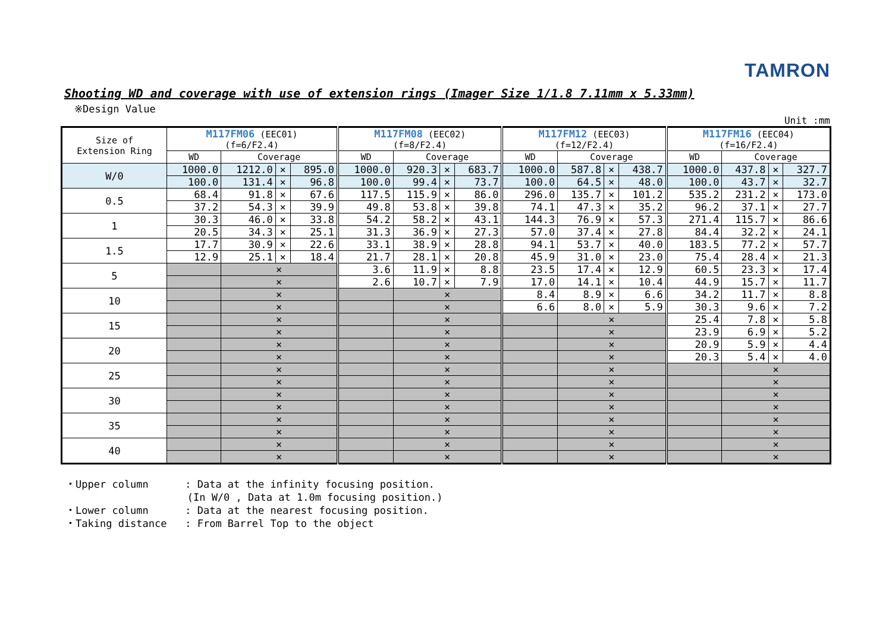TAMRON
Shooting WD and coverage with use of extension rings (Imager Size 1/1.8 7.11mm x 5.33mm)
※Design Value
Unit :mm
| Size of Extension Ring | M117FM06 (EEC01) (f=6/F2.4) | | | | M117FM08 (EEC02) (f=8/F2.4) | | | | M117FM12 (EEC03) (f=12/F2.4) | | | | M117FM16 (EEC04) (f=16/F2.4) | | | |
| --- | --- | --- | --- | --- | --- | --- | --- | --- | --- | --- | --- | --- | --- | --- | --- | --- |
| | WD | Coverage | | | WD | Coverage | | | WD | Coverage | | | WD | Coverage | | |
| W/0 | 1000.0 | 1212.0 | × | 895.0 | 1000.0 | 920.3 | × | 683.7 | 1000.0 | 587.8 | × | 438.7 | 1000.0 | 437.8 | × | 327.7 |
| | 100.0 | 131.4 | × | 96.8 | 100.0 | 99.4 | × | 73.7 | 100.0 | 64.5 | × | 48.0 | 100.0 | 43.7 | × | 32.7 |
| 0.5 | 68.4 | 91.8 | × | 67.6 | 117.5 | 115.9 | × | 86.0 | 296.0 | 135.7 | × | 101.2 | 535.2 | 231.2 | × | 173.0 |
| | 37.2 | 54.3 | × | 39.9 | 49.8 | 53.8 | × | 39.8 | 74.1 | 47.3 | × | 35.2 | 96.2 | 37.1 | × | 27.7 |
| 1 | 30.3 | 46.0 | × | 33.8 | 54.2 | 58.2 | × | 43.1 | 144.3 | 76.9 | × | 57.3 | 271.4 | 115.7 | × | 86.6 |
| | 20.5 | 34.3 | × | 25.1 | 31.3 | 36.9 | × | 27.3 | 57.0 | 37.4 | × | 27.8 | 84.4 | 32.2 | × | 24.1 |
| 1.5 | 17.7 | 30.9 | × | 22.6 | 33.1 | 38.9 | × | 28.8 | 94.1 | 53.7 | × | 40.0 | 183.5 | 77.2 | × | 57.7 |
| | 12.9 | 25.1 | × | 18.4 | 21.7 | 28.1 | × | 20.8 | 45.9 | 31.0 | × | 23.0 | 75.4 | 28.4 | × | 21.3 |
| 5 | | × | | | 3.6 | 11.9 | × | 8.8 | 23.5 | 17.4 | × | 12.9 | 60.5 | 23.3 | × | 17.4 |
| | | × | | | 2.6 | 10.7 | × | 7.9 | 17.0 | 14.1 | × | 10.4 | 44.9 | 15.7 | × | 11.7 |
| 10 | | × | | | | × | | | 8.4 | 8.9 | × | 6.6 | 34.2 | 11.7 | × | 8.8 |
| | | × | | | | × | | | 6.6 | 8.0 | × | 5.9 | 30.3 | 9.6 | × | 7.2 |
| 15 | | × | | | | × | | | | × | | | 25.4 | 7.8 | × | 5.8 |
| | | × | | | | × | | | | × | | | 23.9 | 6.9 | × | 5.2 |
| 20 | | × | | | | × | | | | × | | | 20.9 | 5.9 | × | 4.4 |
| | | × | | | | × | | | | × | | | 20.3 | 5.4 | × | 4.0 |
| 25 | | × | | | | × | | | | × | | | | × | | |
| | | × | | | | × | | | | × | | | | × | | |
| 30 | | × | | | | × | | | | × | | | | × | | |
| | | × | | | | × | | | | × | | | | × | | |
| 35 | | × | | | | × | | | | × | | | | × | | |
| | | × | | | | × | | | | × | | | | × | | |
| 40 | | × | | | | × | | | | × | | | | × | | |
| | | × | | | | × | | | | × | | | | × | | |
・Upper column : Data at the infinity focusing position. (In W/0 , Data at 1.0m focusing position.) ・Lower column : Data at the nearest focusing position. ・Taking distance : From Barrel Top to the object